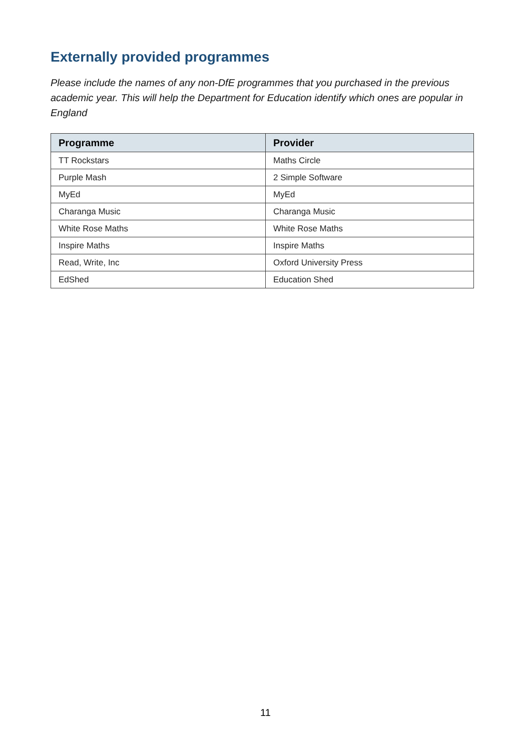Externally provided programmes
Please include the names of any non-DfE programmes that you purchased in the previous academic year. This will help the Department for Education identify which ones are popular in England
| Programme | Provider |
| --- | --- |
| TT Rockstars | Maths Circle |
| Purple Mash | 2 Simple Software |
| MyEd | MyEd |
| Charanga Music | Charanga Music |
| White Rose Maths | White Rose Maths |
| Inspire Maths | Inspire Maths |
| Read, Write, Inc | Oxford University Press |
| EdShed | Education Shed |
11